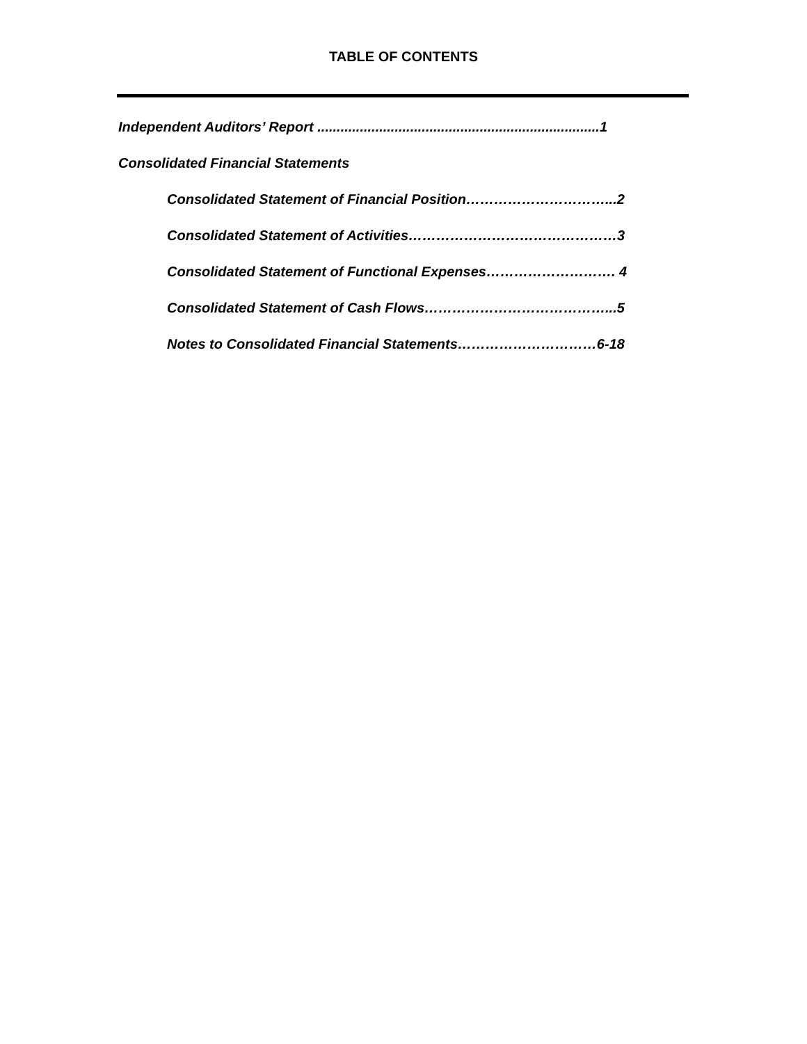TABLE OF CONTENTS
Independent Auditors’ Report .........................................................................1
Consolidated Financial Statements
Consolidated Statement of Financial Position…………………………...2
Consolidated Statement of Activities………………………………………3
Consolidated Statement of Functional Expenses………………………. 4
Consolidated Statement of Cash Flows…………………………………...5
Notes to Consolidated Financial Statements…………………………6-18